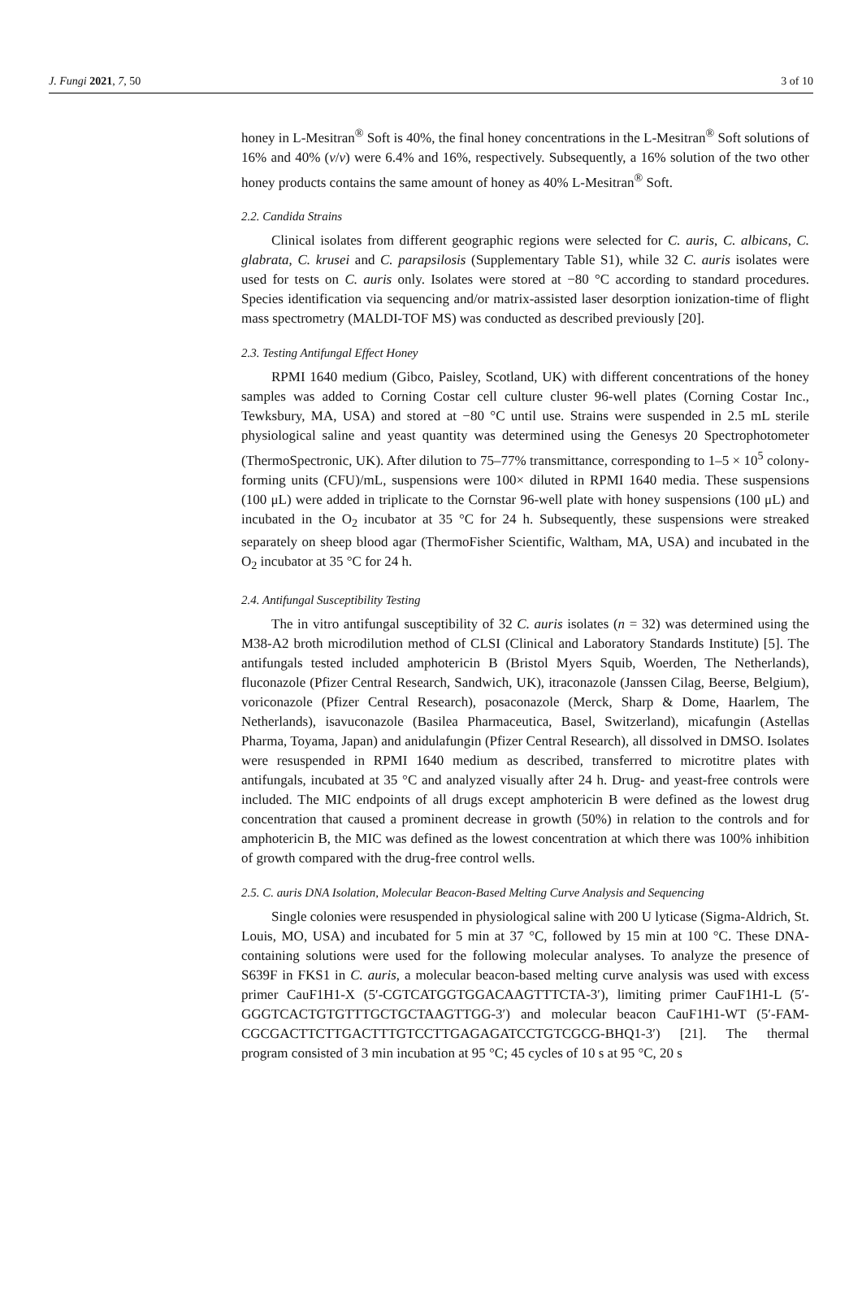J. Fungi 2021, 7, 50 3 of 10
honey in L-Mesitran<sup>®</sup> Soft is 40%, the final honey concentrations in the L-Mesitran<sup>®</sup> Soft solutions of 16% and 40% (v/v) were 6.4% and 16%, respectively. Subsequently, a 16% solution of the two other honey products contains the same amount of honey as 40% L-Mesitran<sup>®</sup> Soft.
2.2. Candida Strains
Clinical isolates from different geographic regions were selected for C. auris, C. albicans, C. glabrata, C. krusei and C. parapsilosis (Supplementary Table S1), while 32 C. auris isolates were used for tests on C. auris only. Isolates were stored at −80 °C according to standard procedures. Species identification via sequencing and/or matrix-assisted laser desorption ionization-time of flight mass spectrometry (MALDI-TOF MS) was conducted as described previously [20].
2.3. Testing Antifungal Effect Honey
RPMI 1640 medium (Gibco, Paisley, Scotland, UK) with different concentrations of the honey samples was added to Corning Costar cell culture cluster 96-well plates (Corning Costar Inc., Tewksbury, MA, USA) and stored at −80 °C until use. Strains were suspended in 2.5 mL sterile physiological saline and yeast quantity was determined using the Genesys 20 Spectrophotometer (ThermoSpectronic, UK). After dilution to 75–77% transmittance, corresponding to 1–5 × 10<sup>5</sup> colony-forming units (CFU)/mL, suspensions were 100× diluted in RPMI 1640 media. These suspensions (100 μL) were added in triplicate to the Cornstar 96-well plate with honey suspensions (100 μL) and incubated in the O<sub>2</sub> incubator at 35 °C for 24 h. Subsequently, these suspensions were streaked separately on sheep blood agar (ThermoFisher Scientific, Waltham, MA, USA) and incubated in the O<sub>2</sub> incubator at 35 °C for 24 h.
2.4. Antifungal Susceptibility Testing
The in vitro antifungal susceptibility of 32 C. auris isolates (n = 32) was determined using the M38-A2 broth microdilution method of CLSI (Clinical and Laboratory Standards Institute) [5]. The antifungals tested included amphotericin B (Bristol Myers Squib, Woerden, The Netherlands), fluconazole (Pfizer Central Research, Sandwich, UK), itraconazole (Janssen Cilag, Beerse, Belgium), voriconazole (Pfizer Central Research), posaconazole (Merck, Sharp & Dome, Haarlem, The Netherlands), isavuconazole (Basilea Pharmaceutica, Basel, Switzerland), micafungin (Astellas Pharma, Toyama, Japan) and anidulafungin (Pfizer Central Research), all dissolved in DMSO. Isolates were resuspended in RPMI 1640 medium as described, transferred to microtitre plates with antifungals, incubated at 35 °C and analyzed visually after 24 h. Drug- and yeast-free controls were included. The MIC endpoints of all drugs except amphotericin B were defined as the lowest drug concentration that caused a prominent decrease in growth (50%) in relation to the controls and for amphotericin B, the MIC was defined as the lowest concentration at which there was 100% inhibition of growth compared with the drug-free control wells.
2.5. C. auris DNA Isolation, Molecular Beacon-Based Melting Curve Analysis and Sequencing
Single colonies were resuspended in physiological saline with 200 U lyticase (Sigma-Aldrich, St. Louis, MO, USA) and incubated for 5 min at 37 °C, followed by 15 min at 100 °C. These DNA-containing solutions were used for the following molecular analyses. To analyze the presence of S639F in FKS1 in C. auris, a molecular beacon-based melting curve analysis was used with excess primer CauF1H1-X (5′-CGTCATGGTGGACAAGTTTCTA-3′), limiting primer CauF1H1-L (5′-GGGTCACTGTGTTTGCTGCTAAGTTGG-3′) and molecular beacon CauF1H1-WT (5′-FAM-CGCGACTTCTTGACTTTGTCCTTGAGAGATCCTGTCGCG-BHQ1-3′) [21]. The thermal program consisted of 3 min incubation at 95 °C; 45 cycles of 10 s at 95 °C, 20 s